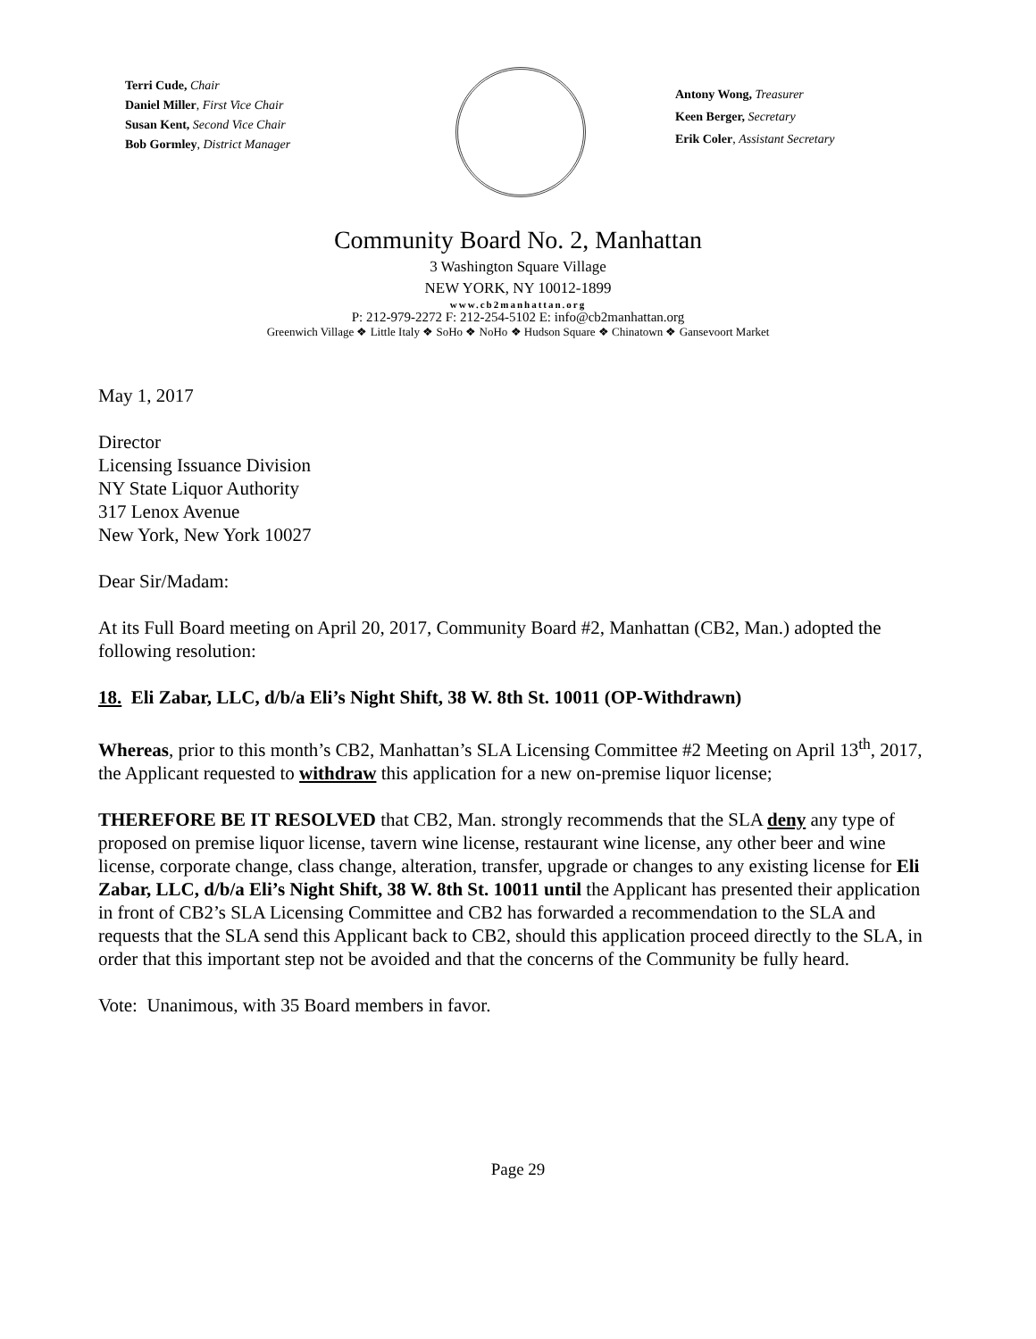Terri Cude, Chair
Daniel Miller, First Vice Chair
Susan Kent, Second Vice Chair
Bob Gormley, District Manager
Antony Wong, Treasurer
Keen Berger, Secretary
Erik Coler, Assistant Secretary
Community Board No. 2, Manhattan
3 Washington Square Village
NEW YORK, NY 10012-1899
www.cb2manhattan.org
P: 212-979-2272 F: 212-254-5102 E: info@cb2manhattan.org
Greenwich Village ❖ Little Italy ❖ SoHo ❖ NoHo ❖ Hudson Square ❖ Chinatown ❖ Gansevoort Market
May 1, 2017
Director
Licensing Issuance Division
NY State Liquor Authority
317 Lenox Avenue
New York, New York 10027
Dear Sir/Madam:
At its Full Board meeting on April 20, 2017, Community Board #2, Manhattan (CB2, Man.) adopted the following resolution:
18. Eli Zabar, LLC, d/b/a Eli’s Night Shift, 38 W. 8th St. 10011 (OP-Withdrawn)
Whereas, prior to this month’s CB2, Manhattan’s SLA Licensing Committee #2 Meeting on April 13<sup>th</sup>, 2017, the Applicant requested to withdraw this application for a new on-premise liquor license;
THEREFORE BE IT RESOLVED that CB2, Man. strongly recommends that the SLA deny any type of proposed on premise liquor license, tavern wine license, restaurant wine license, any other beer and wine license, corporate change, class change, alteration, transfer, upgrade or changes to any existing license for Eli Zabar, LLC, d/b/a Eli’s Night Shift, 38 W. 8th St. 10011 until the Applicant has presented their application in front of CB2’s SLA Licensing Committee and CB2 has forwarded a recommendation to the SLA and requests that the SLA send this Applicant back to CB2, should this application proceed directly to the SLA, in order that this important step not be avoided and that the concerns of the Community be fully heard.
Vote: Unanimous, with 35 Board members in favor.
Page 29